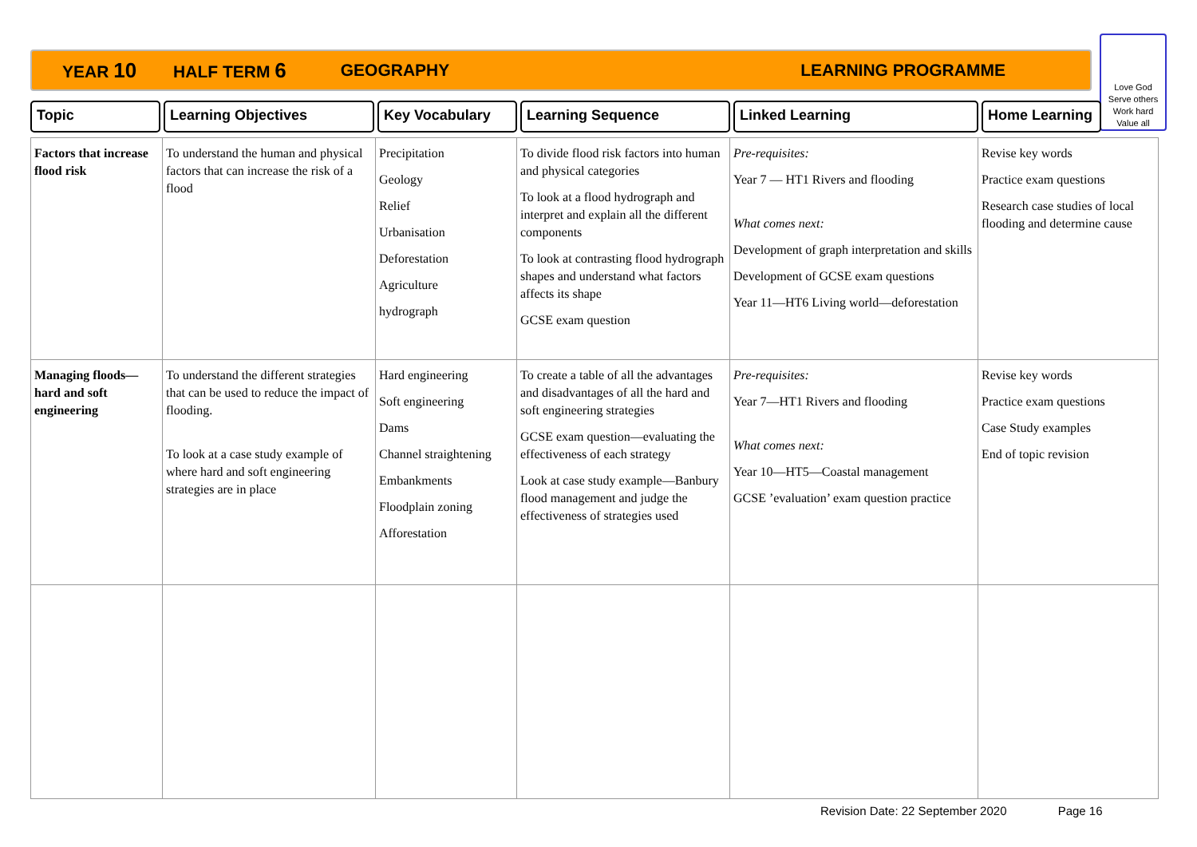YEAR 10 HALF TERM 6 GEOGRAPHY LEARNING PROGRAMME
Love God
Serve others
Work hard
Value all
Topic Learning Objectives Key Vocabulary Learning Sequence Linked Learning Home Learning
| Factors that increase flood risk | To understand the human and physical factors that can increase the risk of a flood | Precipitation Geology Relief Urbanisation Deforestation Agriculture hydrograph | To divide flood risk factors into human and physical categories To look at a flood hydrograph and interpret and explain all the different components To look at contrasting flood hydrograph shapes and understand what factors affects its shape GCSE exam question | Pre-requisites: Year 7 — HT1 Rivers and flooding What comes next: Development of graph interpretation and skills Development of GCSE exam questions Year 11—HT6 Living world—deforestation | Revise key words Practice exam questions Research case studies of local flooding and determine cause |
| Managing floods—hard and soft engineering | To understand the different strategies that can be used to reduce the impact of flooding. To look at a case study example of where hard and soft engineering strategies are in place | Hard engineering Soft engineering Dams Channel straightening Embankments Floodplain zoning Afforestation | To create a table of all the advantages and disadvantages of all the hard and soft engineering strategies GCSE exam question—evaluating the effectiveness of each strategy Look at case study example—Banbury flood management and judge the effectiveness of strategies used | Pre-requisites: Year 7—HT1 Rivers and flooding What comes next: Year 10—HT5—Coastal management GCSE ’evaluation’ exam question practice | Revise key words Practice exam questions Case Study examples End of topic revision |
Revision Date: 22 September 2020 Page 16